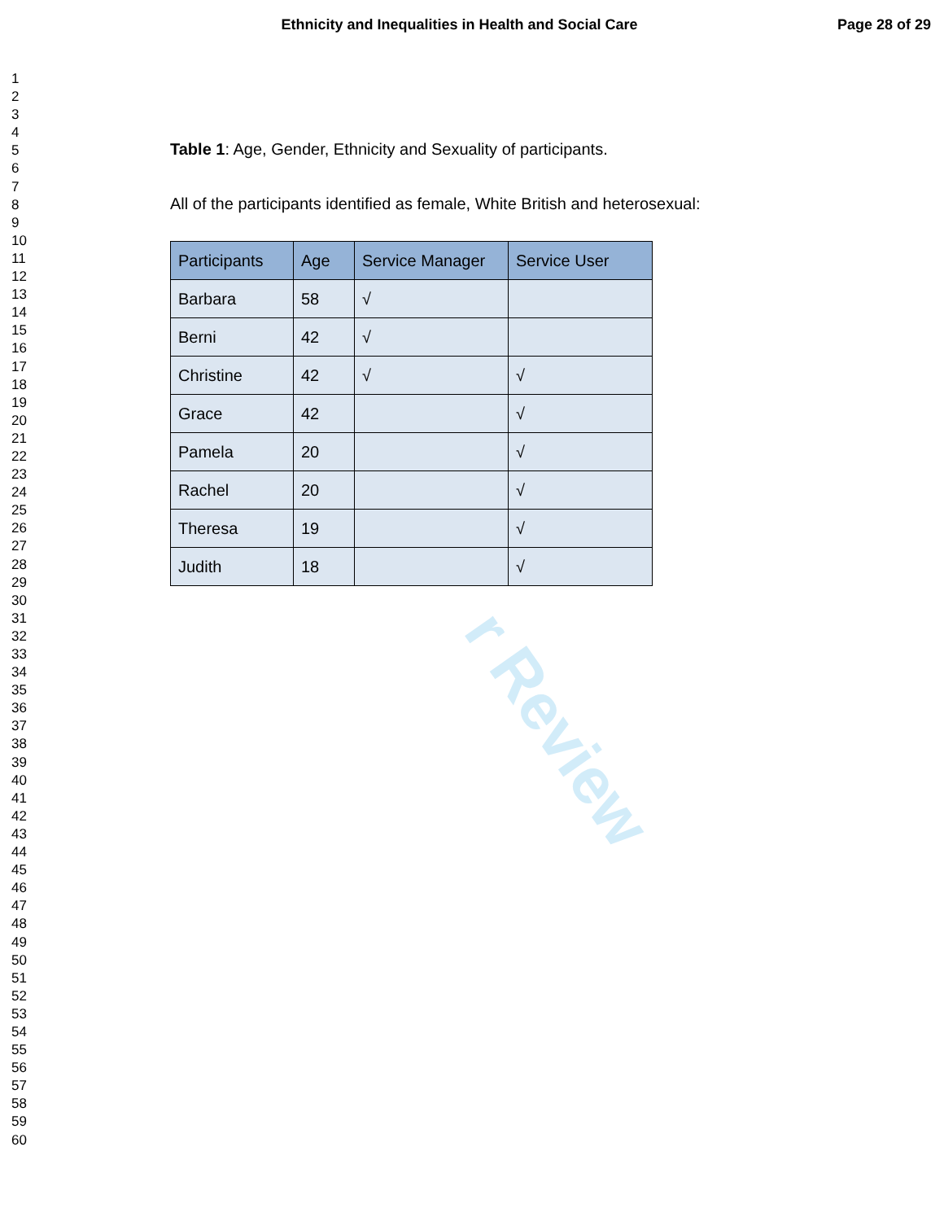Ethnicity and Inequalities in Health and Social Care
Page 28 of 29
1
2
3
4
5
6
7
8
9
10
11
12
13
14
15
16
17
18
19
20
21
22
23
24
25
26
27
28
29
30
31
32
33
34
35
36
37
38
39
40
41
42
43
44
45
46
47
48
49
50
51
52
53
54
55
56
57
58
59
60
Table 1: Age, Gender, Ethnicity and Sexuality of participants.
All of the participants identified as female, White British and heterosexual:
| Participants | Age | Service Manager | Service User |
| --- | --- | --- | --- |
| Barbara | 58 | √ | |
| Berni | 42 | √ | |
| Christine | 42 | √ | √ |
| Grace | 42 | | √ |
| Pamela | 20 | | √ |
| Rachel | 20 | | √ |
| Theresa | 19 | | √ |
| Judith | 18 | | √ |
r Review